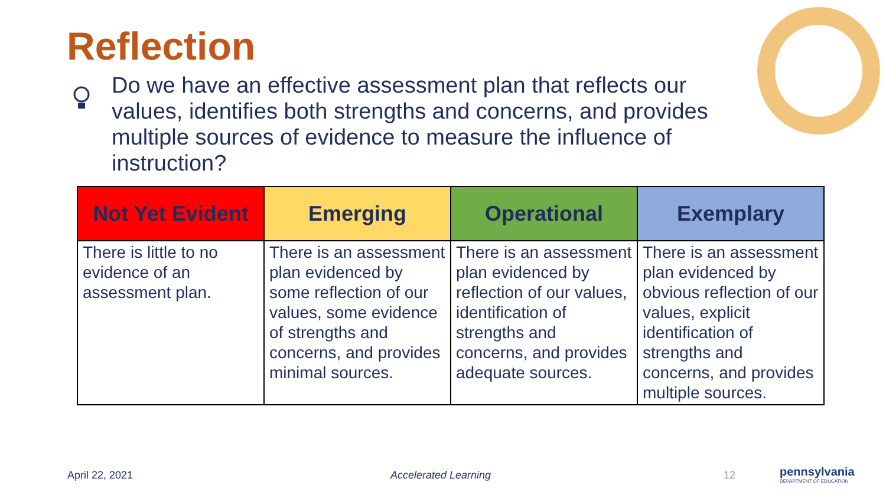Reflection
Do we have an effective assessment plan that reflects our values, identifies both strengths and concerns, and provides multiple sources of evidence to measure the influence of instruction?
| Not Yet Evident | Emerging | Operational | Exemplary |
| --- | --- | --- | --- |
| There is little to no evidence of an assessment plan. | There is an assessment plan evidenced by some reflection of our values, some evidence of strengths and concerns, and provides minimal sources. | There is an assessment plan evidenced by reflection of our values, identification of strengths and concerns, and provides adequate sources. | There is an assessment plan evidenced by obvious reflection of our values, explicit identification of strengths and concerns, and provides multiple sources. |
April 22, 2021 Accelerated Learning 12
pennsylvania
DEPARTMENT OF EDUCATION